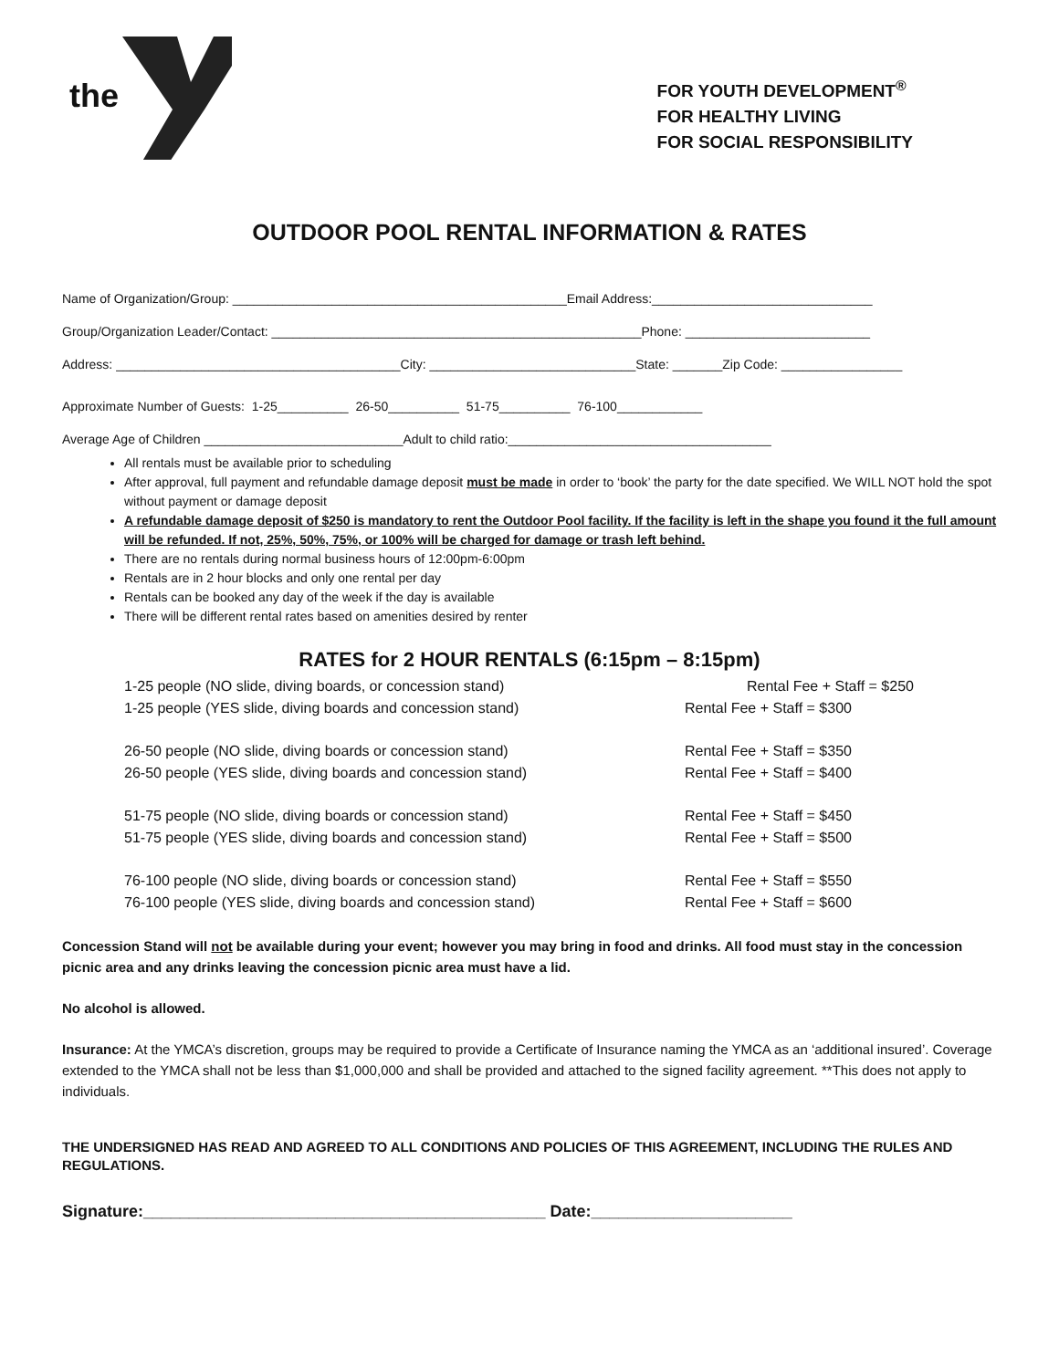the
FOR YOUTH DEVELOPMENT<sup>®</sup>
FOR HEALTHY LIVING
FOR SOCIAL RESPONSIBILITY
OUTDOOR POOL RENTAL INFORMATION & RATES
Name of Organization/Group: _______________________________________________Email Address:_______________________________
Group/Organization Leader/Contact: ____________________________________________________Phone: __________________________
Address: ________________________________________City: _____________________________State: _______Zip Code: _________________
Approximate Number of Guests: 1-25__________ 26-50__________ 51-75__________ 76-100____________
Average Age of Children ____________________________Adult to child ratio:_____________________________________
All rentals must be available prior to scheduling
After approval, full payment and refundable damage deposit must be made in order to ‘book’ the party for the date specified. We WILL NOT hold the spot without payment or damage deposit
A refundable damage deposit of $250 is mandatory to rent the Outdoor Pool facility. If the facility is left in the shape you found it the full amount will be refunded. If not, 25%, 50%, 75%, or 100% will be charged for damage or trash left behind.
There are no rentals during normal business hours of 12:00pm-6:00pm
Rentals are in 2 hour blocks and only one rental per day
Rentals can be booked any day of the week if the day is available
There will be different rental rates based on amenities desired by renter
RATES for 2 HOUR RENTALS (6:15pm – 8:15pm)
1-25 people (NO slide, diving boards, or concession stand) Rental Fee + Staff = $250
1-25 people (YES slide, diving boards and concession stand) Rental Fee + Staff = $300
26-50 people (NO slide, diving boards or concession stand) Rental Fee + Staff = $350
26-50 people (YES slide, diving boards and concession stand) Rental Fee + Staff = $400
51-75 people (NO slide, diving boards or concession stand) Rental Fee + Staff = $450
51-75 people (YES slide, diving boards and concession stand) Rental Fee + Staff = $500
76-100 people (NO slide, diving boards or concession stand) Rental Fee + Staff = $550
76-100 people (YES slide, diving boards and concession stand) Rental Fee + Staff = $600
Concession Stand will not be available during your event; however you may bring in food and drinks. All food must stay in the concession picnic area and any drinks leaving the concession picnic area must have a lid.
No alcohol is allowed.
Insurance: At the YMCA’s discretion, groups may be required to provide a Certificate of Insurance naming the YMCA as an ‘additional insured’. Coverage extended to the YMCA shall not be less than $1,000,000 and shall be provided and attached to the signed facility agreement. **This does not apply to individuals.
THE UNDERSIGNED HAS READ AND AGREED TO ALL CONDITIONS AND POLICIES OF THIS AGREEMENT, INCLUDING THE RULES AND REGULATIONS.
Signature:____________________________________________ Date:______________________